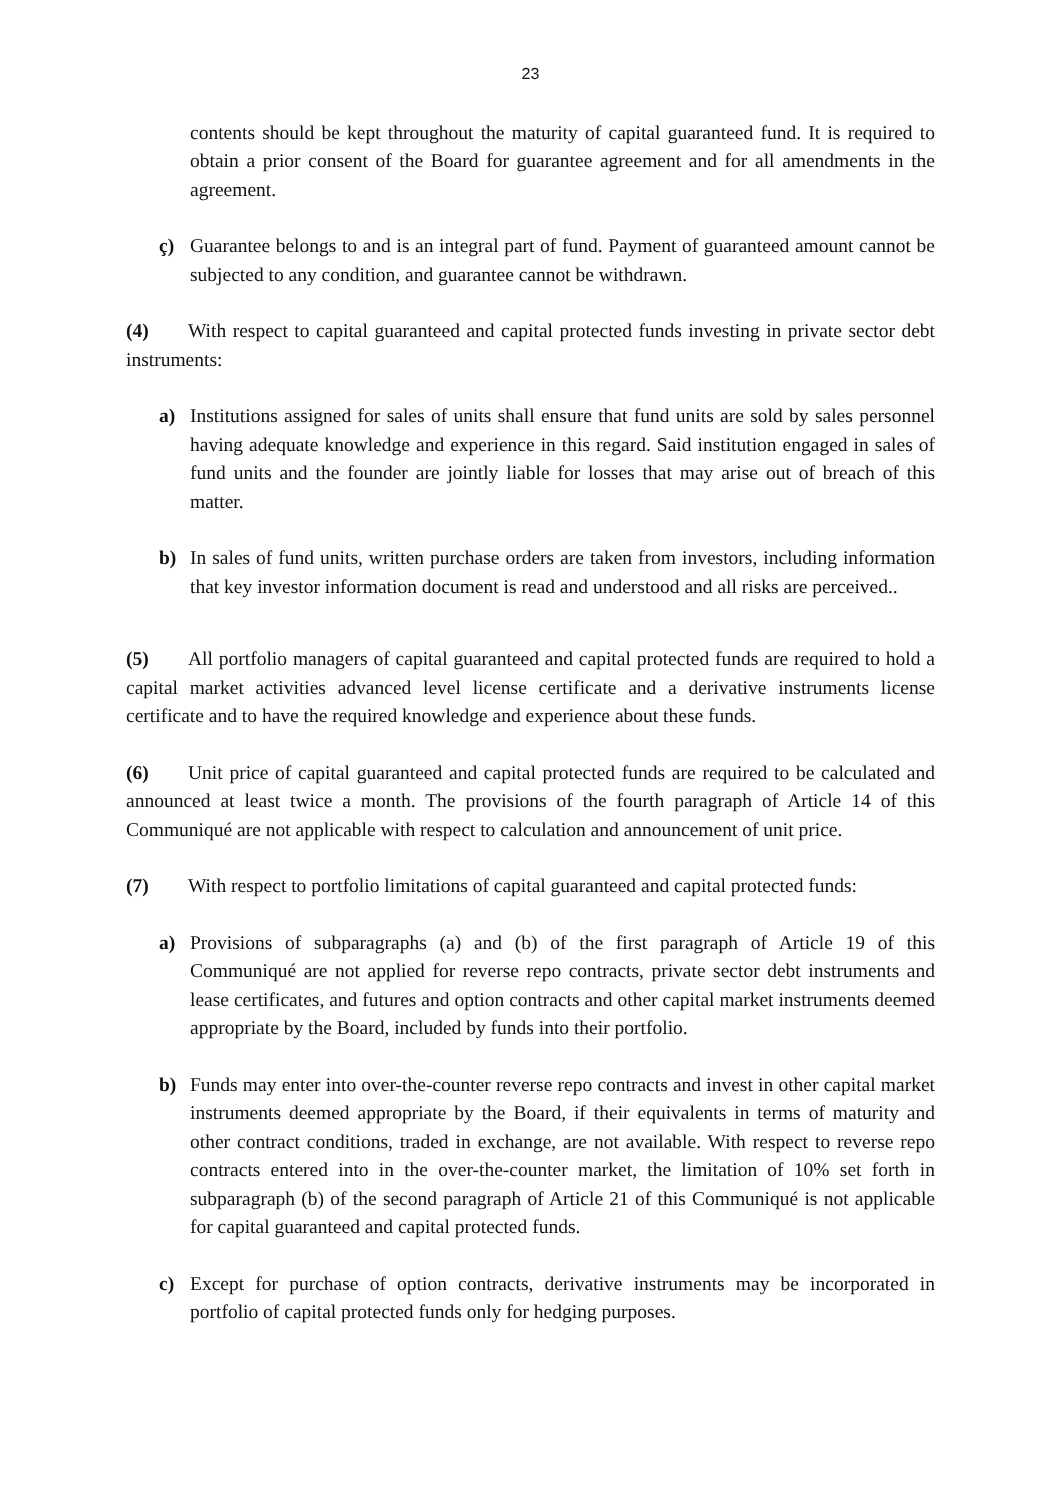23
contents should be kept throughout the maturity of capital guaranteed fund. It is required to obtain a prior consent of the Board for guarantee agreement and for all amendments in the agreement.
ç) Guarantee belongs to and is an integral part of fund. Payment of guaranteed amount cannot be subjected to any condition, and guarantee cannot be withdrawn.
(4) With respect to capital guaranteed and capital protected funds investing in private sector debt instruments:
a) Institutions assigned for sales of units shall ensure that fund units are sold by sales personnel having adequate knowledge and experience in this regard. Said institution engaged in sales of fund units and the founder are jointly liable for losses that may arise out of breach of this matter.
b) In sales of fund units, written purchase orders are taken from investors, including information that key investor information document is read and understood and all risks are perceived..
(5) All portfolio managers of capital guaranteed and capital protected funds are required to hold a capital market activities advanced level license certificate and a derivative instruments license certificate and to have the required knowledge and experience about these funds.
(6) Unit price of capital guaranteed and capital protected funds are required to be calculated and announced at least twice a month. The provisions of the fourth paragraph of Article 14 of this Communiqué are not applicable with respect to calculation and announcement of unit price.
(7) With respect to portfolio limitations of capital guaranteed and capital protected funds:
a) Provisions of subparagraphs (a) and (b) of the first paragraph of Article 19 of this Communiqué are not applied for reverse repo contracts, private sector debt instruments and lease certificates, and futures and option contracts and other capital market instruments deemed appropriate by the Board, included by funds into their portfolio.
b) Funds may enter into over-the-counter reverse repo contracts and invest in other capital market instruments deemed appropriate by the Board, if their equivalents in terms of maturity and other contract conditions, traded in exchange, are not available. With respect to reverse repo contracts entered into in the over-the-counter market, the limitation of 10% set forth in subparagraph (b) of the second paragraph of Article 21 of this Communiqué is not applicable for capital guaranteed and capital protected funds.
c) Except for purchase of option contracts, derivative instruments may be incorporated in portfolio of capital protected funds only for hedging purposes.